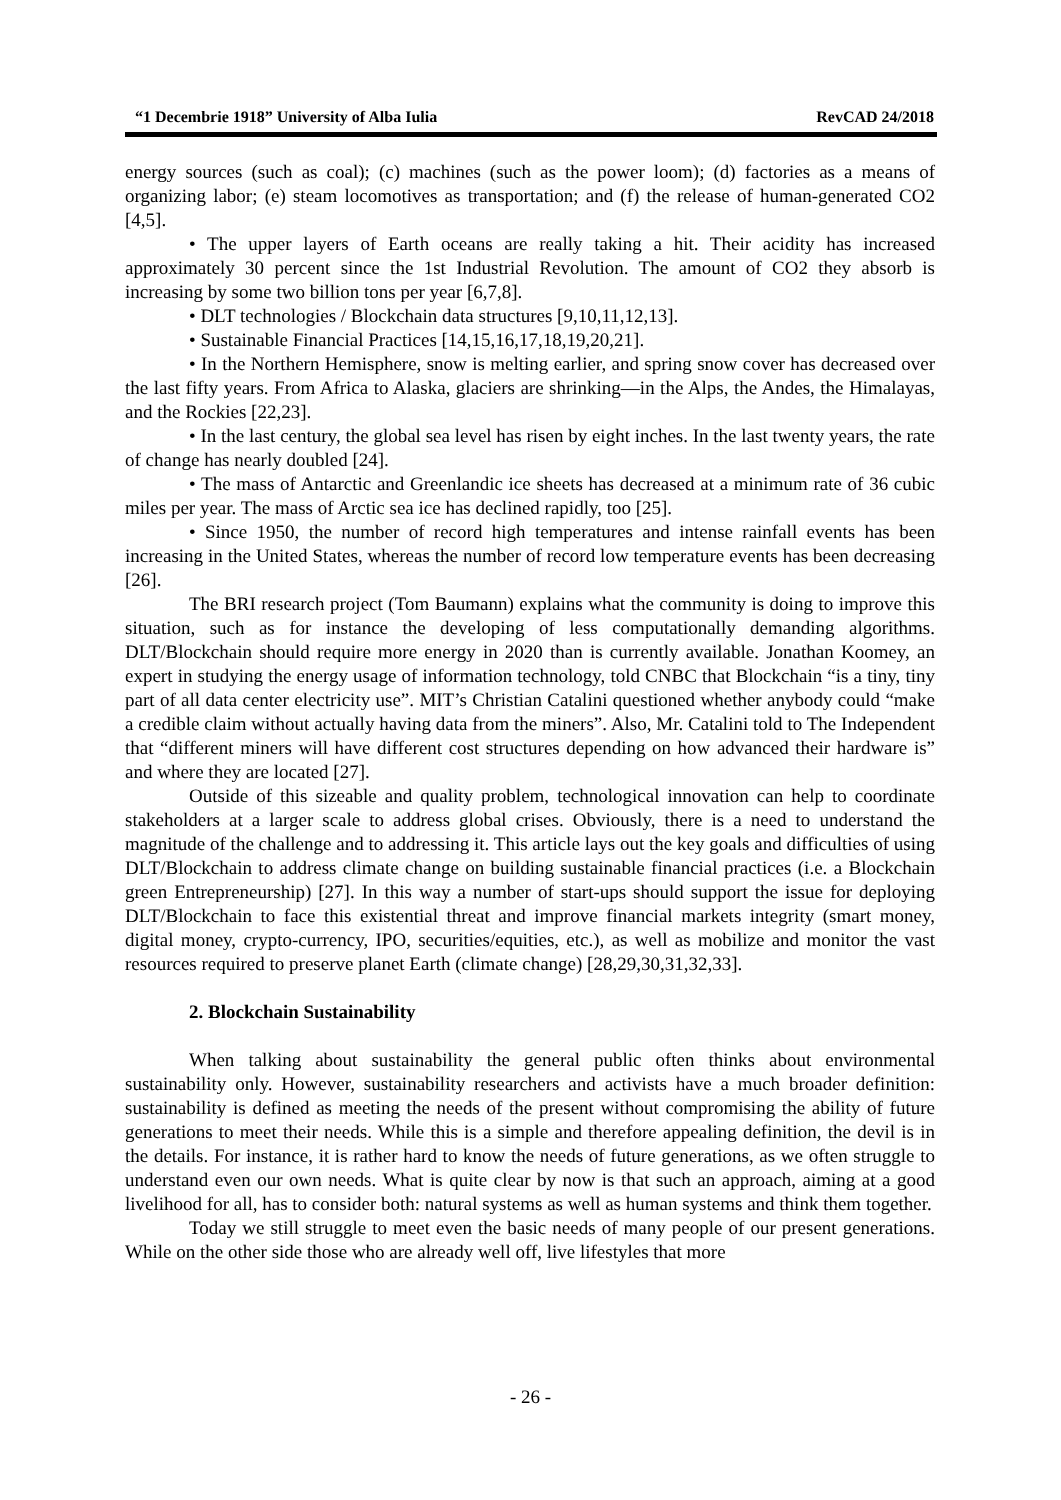“1 Decembrie 1918” University of Alba Iulia RevCAD 24/2018
energy sources (such as coal); (c) machines (such as the power loom); (d) factories as a means of organizing labor; (e) steam locomotives as transportation; and (f) the release of human-generated CO2 [4,5].
• The upper layers of Earth oceans are really taking a hit. Their acidity has increased approximately 30 percent since the 1st Industrial Revolution. The amount of CO2 they absorb is increasing by some two billion tons per year [6,7,8].
• DLT technologies / Blockchain data structures [9,10,11,12,13].
• Sustainable Financial Practices [14,15,16,17,18,19,20,21].
• In the Northern Hemisphere, snow is melting earlier, and spring snow cover has decreased over the last fifty years. From Africa to Alaska, glaciers are shrinking—in the Alps, the Andes, the Himalayas, and the Rockies [22,23].
• In the last century, the global sea level has risen by eight inches. In the last twenty years, the rate of change has nearly doubled [24].
• The mass of Antarctic and Greenlandic ice sheets has decreased at a minimum rate of 36 cubic miles per year. The mass of Arctic sea ice has declined rapidly, too [25].
• Since 1950, the number of record high temperatures and intense rainfall events has been increasing in the United States, whereas the number of record low temperature events has been decreasing [26].
The BRI research project (Tom Baumann) explains what the community is doing to improve this situation, such as for instance the developing of less computationally demanding algorithms. DLT/Blockchain should require more energy in 2020 than is currently available. Jonathan Koomey, an expert in studying the energy usage of information technology, told CNBC that Blockchain “is a tiny, tiny part of all data center electricity use”. MIT’s Christian Catalini questioned whether anybody could “make a credible claim without actually having data from the miners”. Also, Mr. Catalini told to The Independent that “different miners will have different cost structures depending on how advanced their hardware is” and where they are located [27].
Outside of this sizeable and quality problem, technological innovation can help to coordinate stakeholders at a larger scale to address global crises. Obviously, there is a need to understand the magnitude of the challenge and to addressing it. This article lays out the key goals and difficulties of using DLT/Blockchain to address climate change on building sustainable financial practices (i.e. a Blockchain green Entrepreneurship) [27]. In this way a number of start-ups should support the issue for deploying DLT/Blockchain to face this existential threat and improve financial markets integrity (smart money, digital money, crypto-currency, IPO, securities/equities, etc.), as well as mobilize and monitor the vast resources required to preserve planet Earth (climate change) [28,29,30,31,32,33].
2. Blockchain Sustainability
When talking about sustainability the general public often thinks about environmental sustainability only. However, sustainability researchers and activists have a much broader definition: sustainability is defined as meeting the needs of the present without compromising the ability of future generations to meet their needs. While this is a simple and therefore appealing definition, the devil is in the details. For instance, it is rather hard to know the needs of future generations, as we often struggle to understand even our own needs. What is quite clear by now is that such an approach, aiming at a good livelihood for all, has to consider both: natural systems as well as human systems and think them together.
Today we still struggle to meet even the basic needs of many people of our present generations. While on the other side those who are already well off, live lifestyles that more
- 26 -